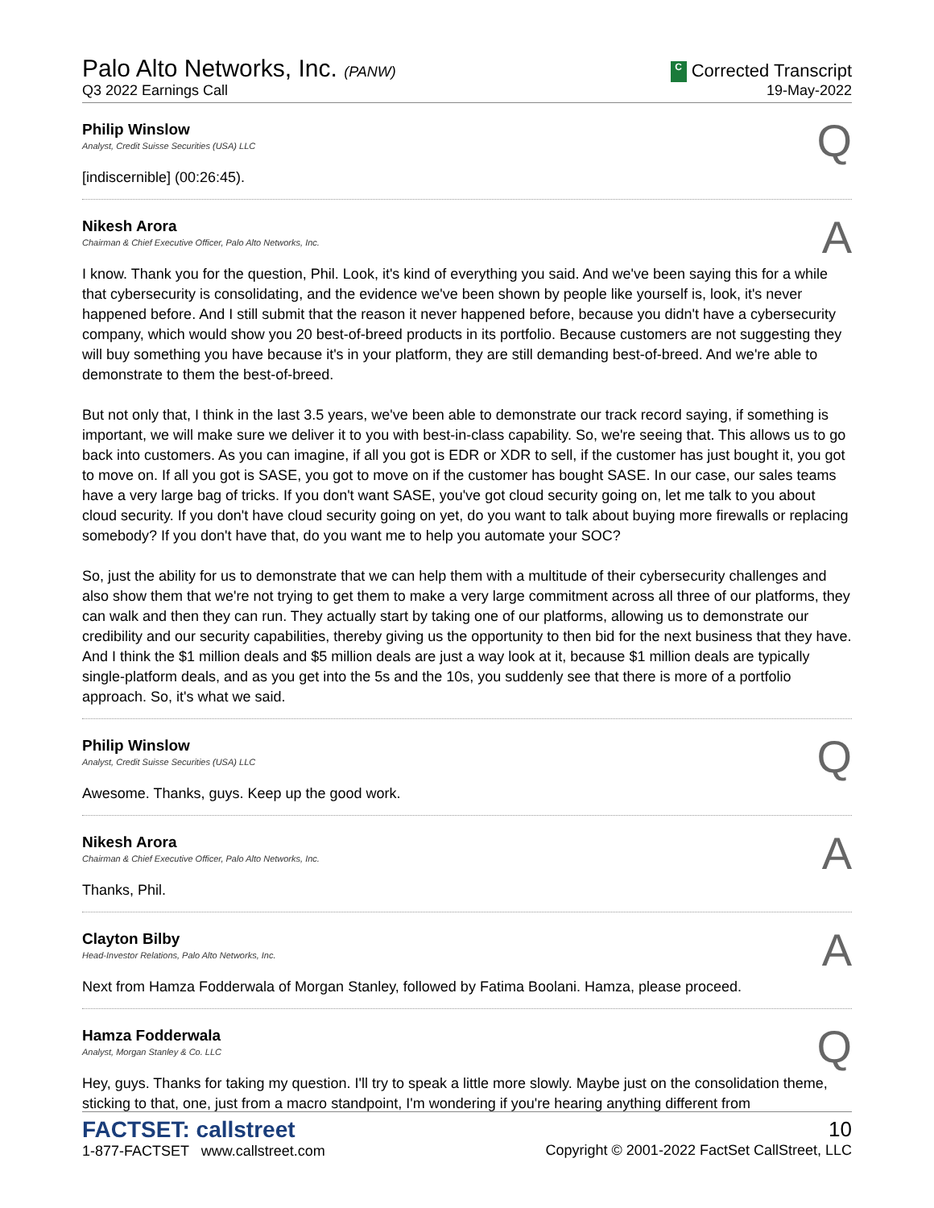Palo Alto Networks, Inc. (PANW)
Q3 2022 Earnings Call
C Corrected Transcript
19-May-2022
Philip Winslow
Analyst, Credit Suisse Securities (USA) LLC
Q
[indiscernible] (00:26:45).
Nikesh Arora
Chairman & Chief Executive Officer, Palo Alto Networks, Inc.
A
I know. Thank you for the question, Phil. Look, it's kind of everything you said. And we've been saying this for a while that cybersecurity is consolidating, and the evidence we've been shown by people like yourself is, look, it's never happened before. And I still submit that the reason it never happened before, because you didn't have a cybersecurity company, which would show you 20 best-of-breed products in its portfolio. Because customers are not suggesting they will buy something you have because it's in your platform, they are still demanding best-of-breed. And we're able to demonstrate to them the best-of-breed.
But not only that, I think in the last 3.5 years, we've been able to demonstrate our track record saying, if something is important, we will make sure we deliver it to you with best-in-class capability. So, we're seeing that. This allows us to go back into customers. As you can imagine, if all you got is EDR or XDR to sell, if the customer has just bought it, you got to move on. If all you got is SASE, you got to move on if the customer has bought SASE. In our case, our sales teams have a very large bag of tricks. If you don't want SASE, you've got cloud security going on, let me talk to you about cloud security. If you don't have cloud security going on yet, do you want to talk about buying more firewalls or replacing somebody? If you don't have that, do you want me to help you automate your SOC?
So, just the ability for us to demonstrate that we can help them with a multitude of their cybersecurity challenges and also show them that we're not trying to get them to make a very large commitment across all three of our platforms, they can walk and then they can run. They actually start by taking one of our platforms, allowing us to demonstrate our credibility and our security capabilities, thereby giving us the opportunity to then bid for the next business that they have. And I think the $1 million deals and $5 million deals are just a way look at it, because $1 million deals are typically single-platform deals, and as you get into the 5s and the 10s, you suddenly see that there is more of a portfolio approach. So, it's what we said.
Philip Winslow
Analyst, Credit Suisse Securities (USA) LLC
Q
Awesome. Thanks, guys. Keep up the good work.
Nikesh Arora
Chairman & Chief Executive Officer, Palo Alto Networks, Inc.
A
Thanks, Phil.
Clayton Bilby
Head-Investor Relations, Palo Alto Networks, Inc.
A
Next from Hamza Fodderwala of Morgan Stanley, followed by Fatima Boolani. Hamza, please proceed.
Hamza Fodderwala
Analyst, Morgan Stanley & Co. LLC
Q
Hey, guys. Thanks for taking my question. I'll try to speak a little more slowly. Maybe just on the consolidation theme, sticking to that, one, just from a macro standpoint, I'm wondering if you're hearing anything different from
FACTSET: callstreet
1-877-FACTSET www.callstreet.com
10
Copyright © 2001-2022 FactSet CallStreet, LLC